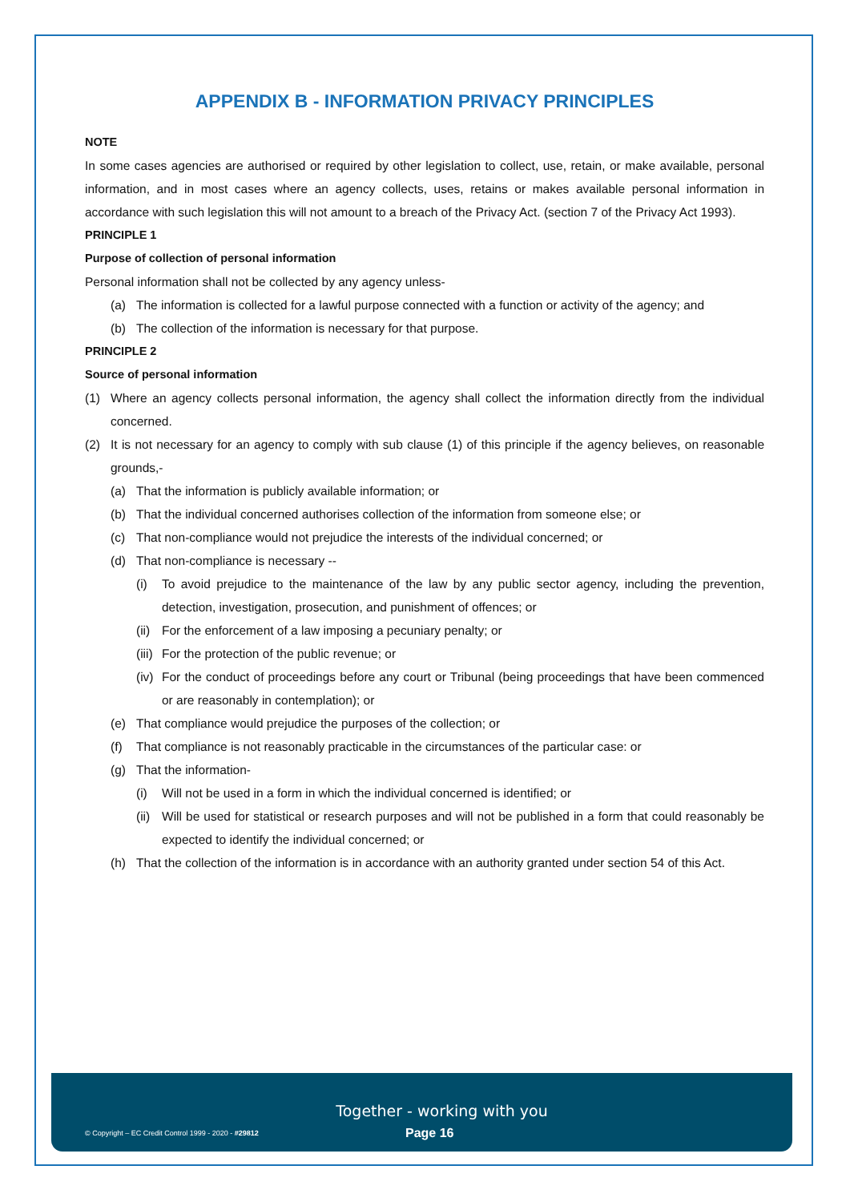APPENDIX B - INFORMATION PRIVACY PRINCIPLES
NOTE
In some cases agencies are authorised or required by other legislation to collect, use, retain, or make available, personal information, and in most cases where an agency collects, uses, retains or makes available personal information in accordance with such legislation this will not amount to a breach of the Privacy Act. (section 7 of the Privacy Act 1993).
PRINCIPLE 1
Purpose of collection of personal information
Personal information shall not be collected by any agency unless-
(a) The information is collected for a lawful purpose connected with a function or activity of the agency; and
(b) The collection of the information is necessary for that purpose.
PRINCIPLE 2
Source of personal information
(1) Where an agency collects personal information, the agency shall collect the information directly from the individual concerned.
(2) It is not necessary for an agency to comply with sub clause (1) of this principle if the agency believes, on reasonable grounds,-
(a) That the information is publicly available information; or
(b) That the individual concerned authorises collection of the information from someone else; or
(c) That non-compliance would not prejudice the interests of the individual concerned; or
(d) That non-compliance is necessary --
(i) To avoid prejudice to the maintenance of the law by any public sector agency, including the prevention, detection, investigation, prosecution, and punishment of offences; or
(ii) For the enforcement of a law imposing a pecuniary penalty; or
(iii) For the protection of the public revenue; or
(iv) For the conduct of proceedings before any court or Tribunal (being proceedings that have been commenced or are reasonably in contemplation); or
(e) That compliance would prejudice the purposes of the collection; or
(f) That compliance is not reasonably practicable in the circumstances of the particular case: or
(g) That the information-
(i) Will not be used in a form in which the individual concerned is identified; or
(ii) Will be used for statistical or research purposes and will not be published in a form that could reasonably be expected to identify the individual concerned; or
(h) That the collection of the information is in accordance with an authority granted under section 54 of this Act.
Together - working with you
© Copyright – EC Credit Control 1999 - 2020 - #29812 Page 16